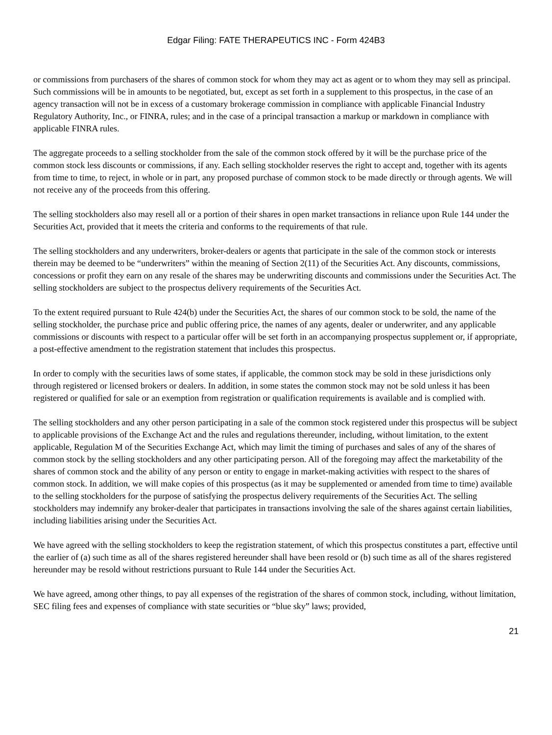Edgar Filing: FATE THERAPEUTICS INC - Form 424B3
or commissions from purchasers of the shares of common stock for whom they may act as agent or to whom they may sell as principal. Such commissions will be in amounts to be negotiated, but, except as set forth in a supplement to this prospectus, in the case of an agency transaction will not be in excess of a customary brokerage commission in compliance with applicable Financial Industry Regulatory Authority, Inc., or FINRA, rules; and in the case of a principal transaction a markup or markdown in compliance with applicable FINRA rules.
The aggregate proceeds to a selling stockholder from the sale of the common stock offered by it will be the purchase price of the common stock less discounts or commissions, if any. Each selling stockholder reserves the right to accept and, together with its agents from time to time, to reject, in whole or in part, any proposed purchase of common stock to be made directly or through agents. We will not receive any of the proceeds from this offering.
The selling stockholders also may resell all or a portion of their shares in open market transactions in reliance upon Rule 144 under the Securities Act, provided that it meets the criteria and conforms to the requirements of that rule.
The selling stockholders and any underwriters, broker-dealers or agents that participate in the sale of the common stock or interests therein may be deemed to be “underwriters” within the meaning of Section 2(11) of the Securities Act. Any discounts, commissions, concessions or profit they earn on any resale of the shares may be underwriting discounts and commissions under the Securities Act. The selling stockholders are subject to the prospectus delivery requirements of the Securities Act.
To the extent required pursuant to Rule 424(b) under the Securities Act, the shares of our common stock to be sold, the name of the selling stockholder, the purchase price and public offering price, the names of any agents, dealer or underwriter, and any applicable commissions or discounts with respect to a particular offer will be set forth in an accompanying prospectus supplement or, if appropriate, a post-effective amendment to the registration statement that includes this prospectus.
In order to comply with the securities laws of some states, if applicable, the common stock may be sold in these jurisdictions only through registered or licensed brokers or dealers. In addition, in some states the common stock may not be sold unless it has been registered or qualified for sale or an exemption from registration or qualification requirements is available and is complied with.
The selling stockholders and any other person participating in a sale of the common stock registered under this prospectus will be subject to applicable provisions of the Exchange Act and the rules and regulations thereunder, including, without limitation, to the extent applicable, Regulation M of the Securities Exchange Act, which may limit the timing of purchases and sales of any of the shares of common stock by the selling stockholders and any other participating person. All of the foregoing may affect the marketability of the shares of common stock and the ability of any person or entity to engage in market-making activities with respect to the shares of common stock. In addition, we will make copies of this prospectus (as it may be supplemented or amended from time to time) available to the selling stockholders for the purpose of satisfying the prospectus delivery requirements of the Securities Act. The selling stockholders may indemnify any broker-dealer that participates in transactions involving the sale of the shares against certain liabilities, including liabilities arising under the Securities Act.
We have agreed with the selling stockholders to keep the registration statement, of which this prospectus constitutes a part, effective until the earlier of (a) such time as all of the shares registered hereunder shall have been resold or (b) such time as all of the shares registered hereunder may be resold without restrictions pursuant to Rule 144 under the Securities Act.
We have agreed, among other things, to pay all expenses of the registration of the shares of common stock, including, without limitation, SEC filing fees and expenses of compliance with state securities or “blue sky” laws; provided,
21